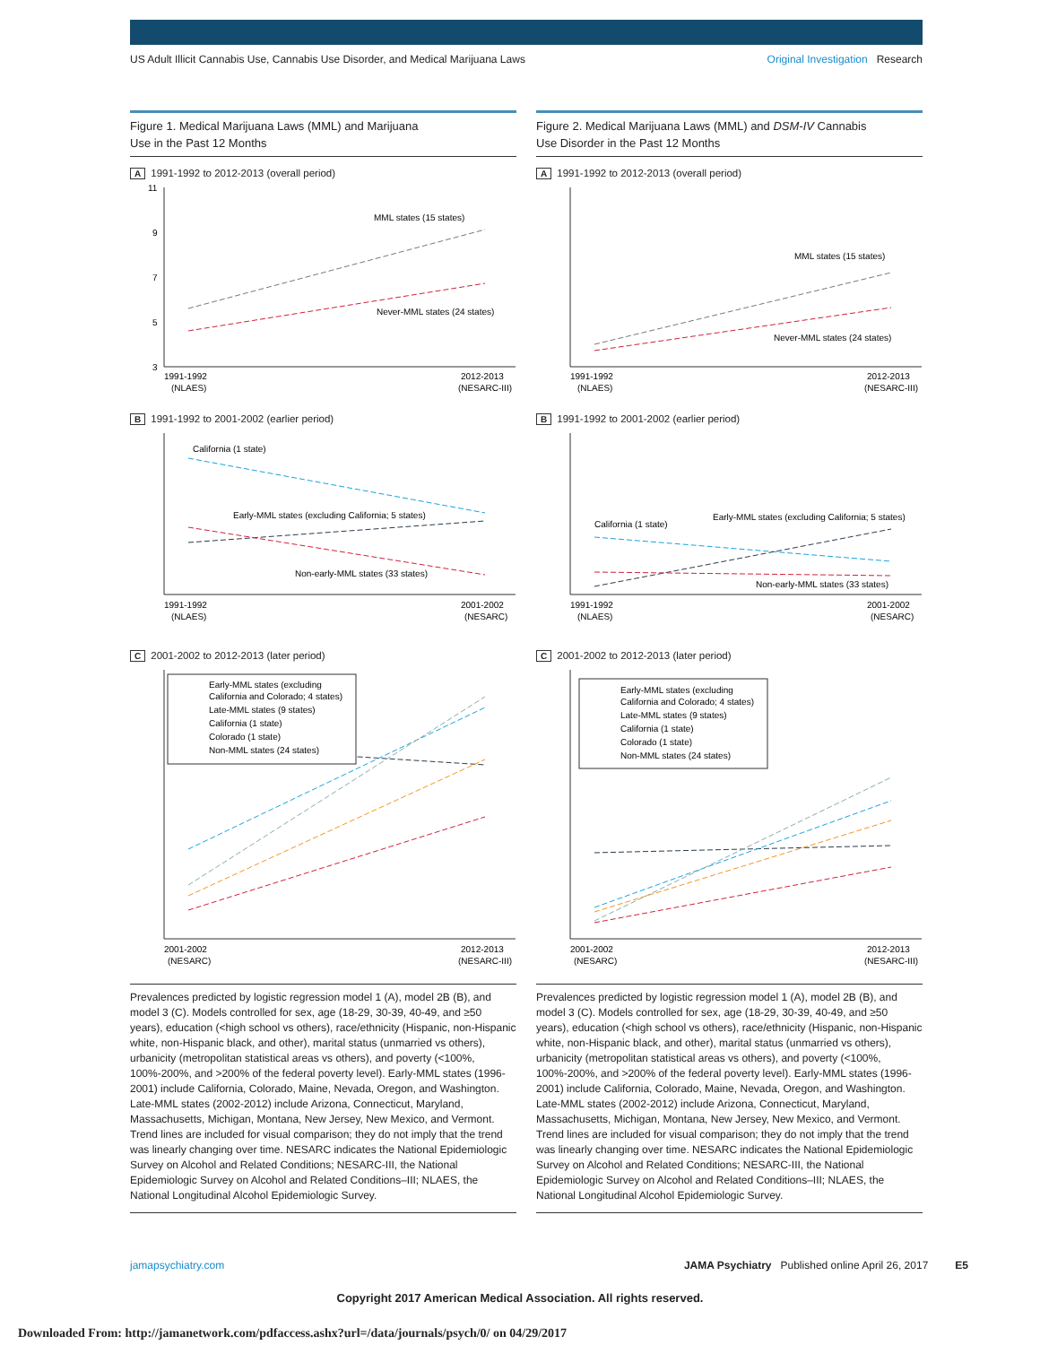US Adult Illicit Cannabis Use, Cannabis Use Disorder, and Medical Marijuana Laws Original Investigation Research
Figure 1. Medical Marijuana Laws (MML) and Marijuana
Use in the Past 12 Months
A 1991-1992 to 2012-2013 (overall period)
11
9
7
5
3
MML states (15 states)
Never-MML states (24 states)
1991-1992
(NLAES)
2012-2013
(NESARC-III)
B 1991-1992 to 2001-2002 (earlier period)
California (1 state)
Early-MML states (excluding California; 5 states)
Non-early-MML states (33 states)
1991-1992
(NLAES)
2001-2002
(NESARC)
C 2001-2002 to 2012-2013 (later period)
Early-MML states (excluding
California and Colorado; 4 states)
Late-MML states (9 states)
California (1 state)
Colorado (1 state)
Non-MML states (24 states)
2001-2002
(NESARC)
2012-2013
(NESARC-III)
Prevalences predicted by logistic regression model 1 (A), model 2B (B), and model 3 (C). Models controlled for sex, age (18-29, 30-39, 40-49, and ≥50 years), education (<high school vs others), race/ethnicity (Hispanic, non-Hispanic white, non-Hispanic black, and other), marital status (unmarried vs others), urbanicity (metropolitan statistical areas vs others), and poverty (<100%, 100%-200%, and >200% of the federal poverty level). Early-MML states (1996-2001) include California, Colorado, Maine, Nevada, Oregon, and Washington. Late-MML states (2002-2012) include Arizona, Connecticut, Maryland, Massachusetts, Michigan, Montana, New Jersey, New Mexico, and Vermont. Trend lines are included for visual comparison; they do not imply that the trend was linearly changing over time. NESARC indicates the National Epidemiologic Survey on Alcohol and Related Conditions; NESARC-III, the National Epidemiologic Survey on Alcohol and Related Conditions–III; NLAES, the National Longitudinal Alcohol Epidemiologic Survey.
Figure 2. Medical Marijuana Laws (MML) and DSM-IV Cannabis
Use Disorder in the Past 12 Months
A 1991-1992 to 2012-2013 (overall period)
MML states (15 states)
Never-MML states (24 states)
1991-1992
(NLAES)
2012-2013
(NESARC-III)
B 1991-1992 to 2001-2002 (earlier period)
California (1 state)
Early-MML states (excluding California; 5 states)
Non-early-MML states (33 states)
1991-1992
(NLAES)
2001-2002
(NESARC)
C 2001-2002 to 2012-2013 (later period)
Early-MML states (excluding
California and Colorado; 4 states)
Late-MML states (9 states)
California (1 state)
Colorado (1 state)
Non-MML states (24 states)
2001-2002
(NESARC)
2012-2013
(NESARC-III)
Prevalences predicted by logistic regression model 1 (A), model 2B (B), and model 3 (C). Models controlled for sex, age (18-29, 30-39, 40-49, and ≥50 years), education (<high school vs others), race/ethnicity (Hispanic, non-Hispanic white, non-Hispanic black, and other), marital status (unmarried vs others), urbanicity (metropolitan statistical areas vs others), and poverty (<100%, 100%-200%, and >200% of the federal poverty level). Early-MML states (1996-2001) include California, Colorado, Maine, Nevada, Oregon, and Washington. Late-MML states (2002-2012) include Arizona, Connecticut, Maryland, Massachusetts, Michigan, Montana, New Jersey, New Mexico, and Vermont. Trend lines are included for visual comparison; they do not imply that the trend was linearly changing over time. NESARC indicates the National Epidemiologic Survey on Alcohol and Related Conditions; NESARC-III, the National Epidemiologic Survey on Alcohol and Related Conditions–III; NLAES, the National Longitudinal Alcohol Epidemiologic Survey.
jamapsychiatry.com JAMA Psychiatry Published online April 26, 2017 E5
Copyright 2017 American Medical Association. All rights reserved.
Downloaded From: http://jamanetwork.com/pdfaccess.ashx?url=/data/journals/psych/0/ on 04/29/2017